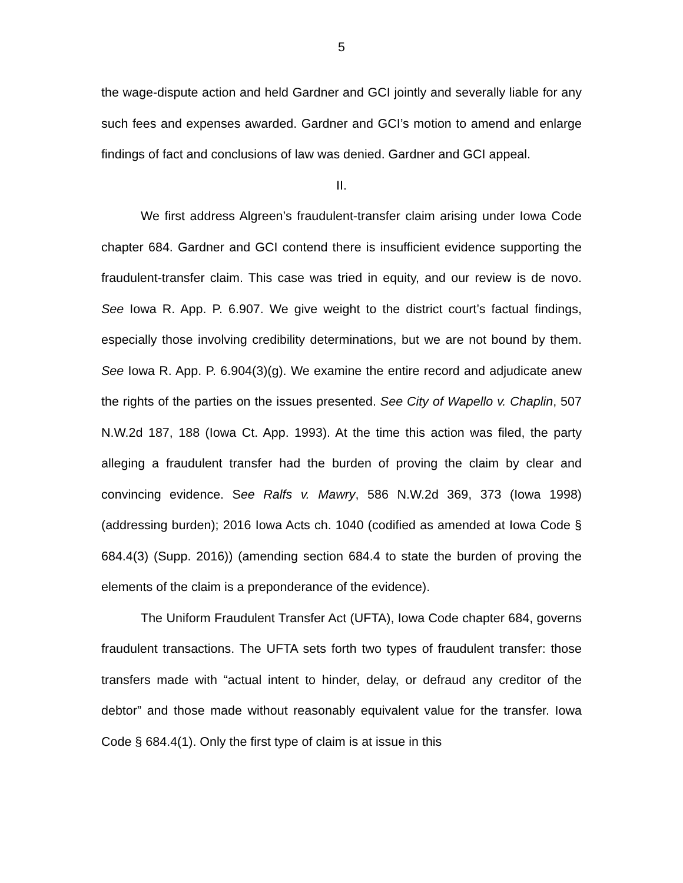5
the wage-dispute action and held Gardner and GCI jointly and severally liable for any such fees and expenses awarded. Gardner and GCI’s motion to amend and enlarge findings of fact and conclusions of law was denied. Gardner and GCI appeal.
II.
We first address Algreen’s fraudulent-transfer claim arising under Iowa Code chapter 684. Gardner and GCI contend there is insufficient evidence supporting the fraudulent-transfer claim. This case was tried in equity, and our review is de novo. See Iowa R. App. P. 6.907. We give weight to the district court’s factual findings, especially those involving credibility determinations, but we are not bound by them. See Iowa R. App. P. 6.904(3)(g). We examine the entire record and adjudicate anew the rights of the parties on the issues presented. See City of Wapello v. Chaplin, 507 N.W.2d 187, 188 (Iowa Ct. App. 1993). At the time this action was filed, the party alleging a fraudulent transfer had the burden of proving the claim by clear and convincing evidence. See Ralfs v. Mawry, 586 N.W.2d 369, 373 (Iowa 1998) (addressing burden); 2016 Iowa Acts ch. 1040 (codified as amended at Iowa Code § 684.4(3) (Supp. 2016)) (amending section 684.4 to state the burden of proving the elements of the claim is a preponderance of the evidence).
The Uniform Fraudulent Transfer Act (UFTA), Iowa Code chapter 684, governs fraudulent transactions. The UFTA sets forth two types of fraudulent transfer: those transfers made with “actual intent to hinder, delay, or defraud any creditor of the debtor” and those made without reasonably equivalent value for the transfer. Iowa Code § 684.4(1). Only the first type of claim is at issue in this